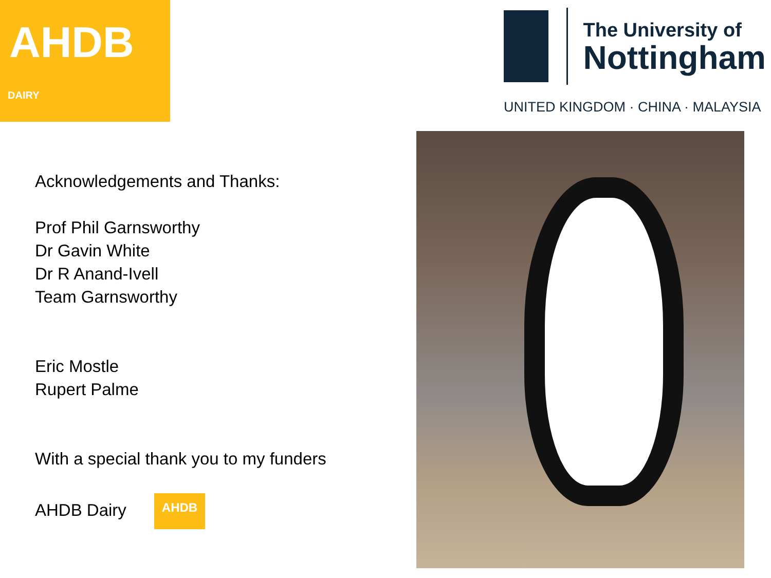AHDB
DAIRY
The University of
Nottingham
UNITED KINGDOM · CHINA · MALAYSIA
Acknowledgements and Thanks:
Prof Phil Garnsworthy
Dr Gavin White
Dr R Anand-Ivell
Team Garnsworthy
Eric Mostle
Rupert Palme
With a special thank you to my funders
AHDB Dairy AHDB